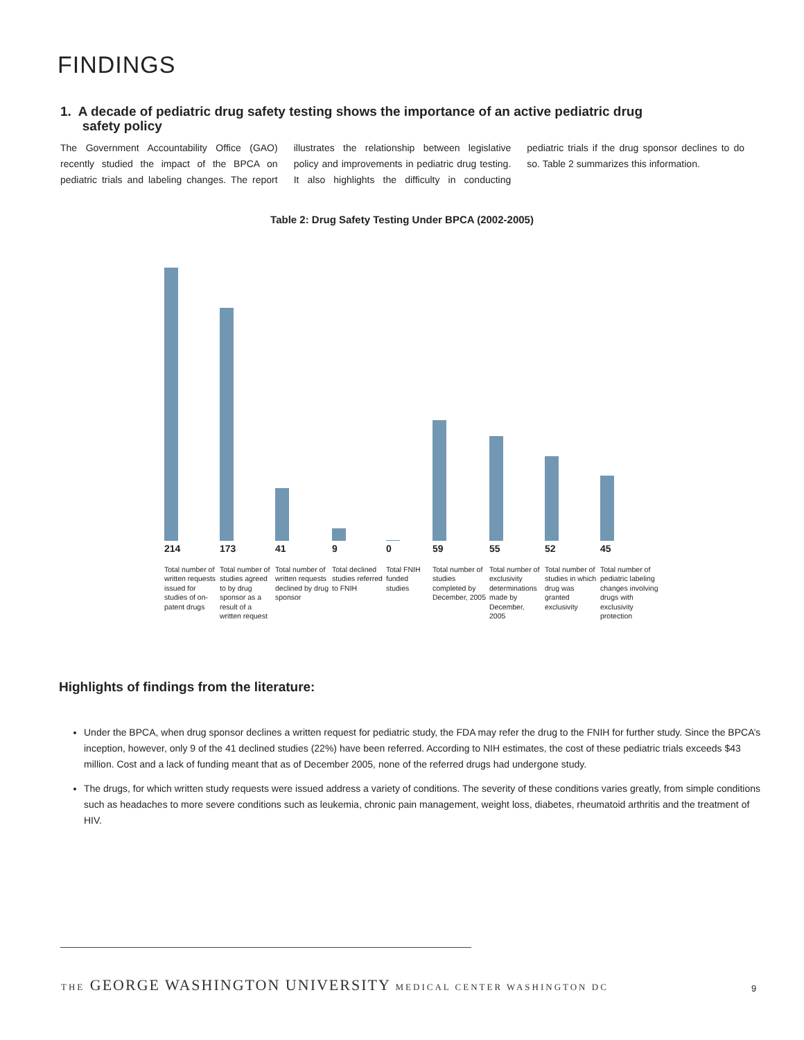FINDINGS
1. A decade of pediatric drug safety testing shows the importance of an active pediatric drug
safety policy
The Government Accountability Office (GAO) recently studied the impact of the BPCA on pediatric trials and labeling changes. The report illustrates the relationship between legislative policy and improvements in pediatric drug testing. It also highlights the difficulty in conducting pediatric trials if the drug sponsor declines to do so. Table 2 summarizes this information.
Table 2: Drug Safety Testing Under BPCA (2002-2005)
214
Total number of written requests issued for studies of on-patent drugs
173
Total number of studies agreed to by drug sponsor as a result of a written request
41
Total number of written requests declined by drug sponsor
9
Total declined studies referred to FNIH
0
Total FNIH funded studies
59
Total number of studies completed by December, 2005
55
Total number of exclusivity determinations made by December, 2005
52
Total number of studies in which drug was granted exclusivity
45
Total number of pediatric labeling changes involving drugs with exclusivity protection
Highlights of findings from the literature:
Under the BPCA, when drug sponsor declines a written request for pediatric study, the FDA may refer the drug to the FNIH for further study. Since the BPCA’s inception, however, only 9 of the 41 declined studies (22%) have been referred. According to NIH estimates, the cost of these pediatric trials exceeds $43 million. Cost and a lack of funding meant that as of December 2005, none of the referred drugs had undergone study.
The drugs, for which written study requests were issued address a variety of conditions. The severity of these conditions varies greatly, from simple conditions such as headaches to more severe conditions such as leukemia, chronic pain management, weight loss, diabetes, rheumatoid arthritis and the treatment of HIV.
THE GEORGE WASHINGTON UNIVERSITY MEDICAL CENTER WASHINGTON DC
9